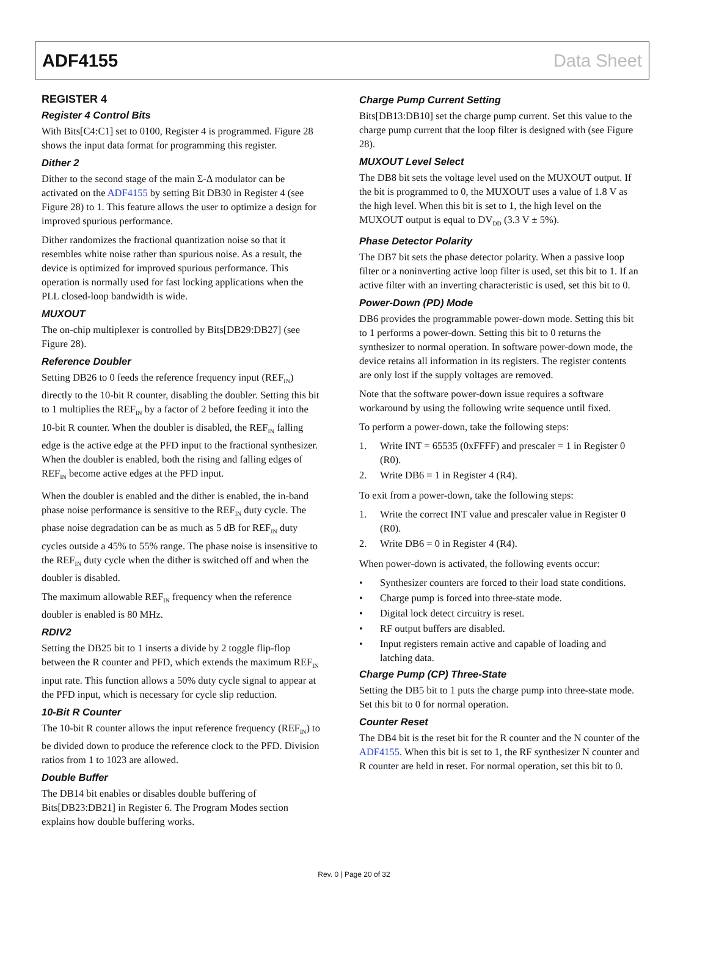ADF4155 Data Sheet
REGISTER 4
Register 4 Control Bits
With Bits[C4:C1] set to 0100, Register 4 is programmed. Figure 28 shows the input data format for programming this register.
Dither 2
Dither to the second stage of the main Σ-Δ modulator can be activated on the ADF4155 by setting Bit DB30 in Register 4 (see Figure 28) to 1. This feature allows the user to optimize a design for improved spurious performance.
Dither randomizes the fractional quantization noise so that it resembles white noise rather than spurious noise. As a result, the device is optimized for improved spurious performance. This operation is normally used for fast locking applications when the PLL closed-loop bandwidth is wide.
MUXOUT
The on-chip multiplexer is controlled by Bits[DB29:DB27] (see Figure 28).
Reference Doubler
Setting DB26 to 0 feeds the reference frequency input (REF<sub>IN</sub>) directly to the 10-bit R counter, disabling the doubler. Setting this bit to 1 multiplies the REF<sub>IN</sub> by a factor of 2 before feeding it into the 10-bit R counter. When the doubler is disabled, the REF<sub>IN</sub> falling edge is the active edge at the PFD input to the fractional synthesizer. When the doubler is enabled, both the rising and falling edges of REF<sub>IN</sub> become active edges at the PFD input.
When the doubler is enabled and the dither is enabled, the in-band phase noise performance is sensitive to the REF<sub>IN</sub> duty cycle. The phase noise degradation can be as much as 5 dB for REF<sub>IN</sub> duty cycles outside a 45% to 55% range. The phase noise is insensitive to the REF<sub>IN</sub> duty cycle when the dither is switched off and when the doubler is disabled.
The maximum allowable REF<sub>IN</sub> frequency when the reference doubler is enabled is 80 MHz.
RDIV2
Setting the DB25 bit to 1 inserts a divide by 2 toggle flip-flop between the R counter and PFD, which extends the maximum REF<sub>IN</sub> input rate. This function allows a 50% duty cycle signal to appear at the PFD input, which is necessary for cycle slip reduction.
10-Bit R Counter
The 10-bit R counter allows the input reference frequency (REF<sub>IN</sub>) to be divided down to produce the reference clock to the PFD. Division ratios from 1 to 1023 are allowed.
Double Buffer
The DB14 bit enables or disables double buffering of Bits[DB23:DB21] in Register 6. The Program Modes section explains how double buffering works.
Charge Pump Current Setting
Bits[DB13:DB10] set the charge pump current. Set this value to the charge pump current that the loop filter is designed with (see Figure 28).
MUXOUT Level Select
The DB8 bit sets the voltage level used on the MUXOUT output. If the bit is programmed to 0, the MUXOUT uses a value of 1.8 V as the high level. When this bit is set to 1, the high level on the MUXOUT output is equal to DV<sub>DD</sub> (3.3 V ± 5%).
Phase Detector Polarity
The DB7 bit sets the phase detector polarity. When a passive loop filter or a noninverting active loop filter is used, set this bit to 1. If an active filter with an inverting characteristic is used, set this bit to 0.
Power-Down (PD) Mode
DB6 provides the programmable power-down mode. Setting this bit to 1 performs a power-down. Setting this bit to 0 returns the synthesizer to normal operation. In software power-down mode, the device retains all information in its registers. The register contents are only lost if the supply voltages are removed.
Note that the software power-down issue requires a software workaround by using the following write sequence until fixed.
To perform a power-down, take the following steps:
1. Write INT = 65535 (0xFFFF) and prescaler = 1 in Register 0 (R0).
2. Write DB6 = 1 in Register 4 (R4).
To exit from a power-down, take the following steps:
1. Write the correct INT value and prescaler value in Register 0 (R0).
2. Write DB6 = 0 in Register 4 (R4).
When power-down is activated, the following events occur:
• Synthesizer counters are forced to their load state conditions.
• Charge pump is forced into three-state mode.
• Digital lock detect circuitry is reset.
• RF output buffers are disabled.
• Input registers remain active and capable of loading and latching data.
Charge Pump (CP) Three-State
Setting the DB5 bit to 1 puts the charge pump into three-state mode. Set this bit to 0 for normal operation.
Counter Reset
The DB4 bit is the reset bit for the R counter and the N counter of the ADF4155. When this bit is set to 1, the RF synthesizer N counter and R counter are held in reset. For normal operation, set this bit to 0.
Rev. 0 | Page 20 of 32